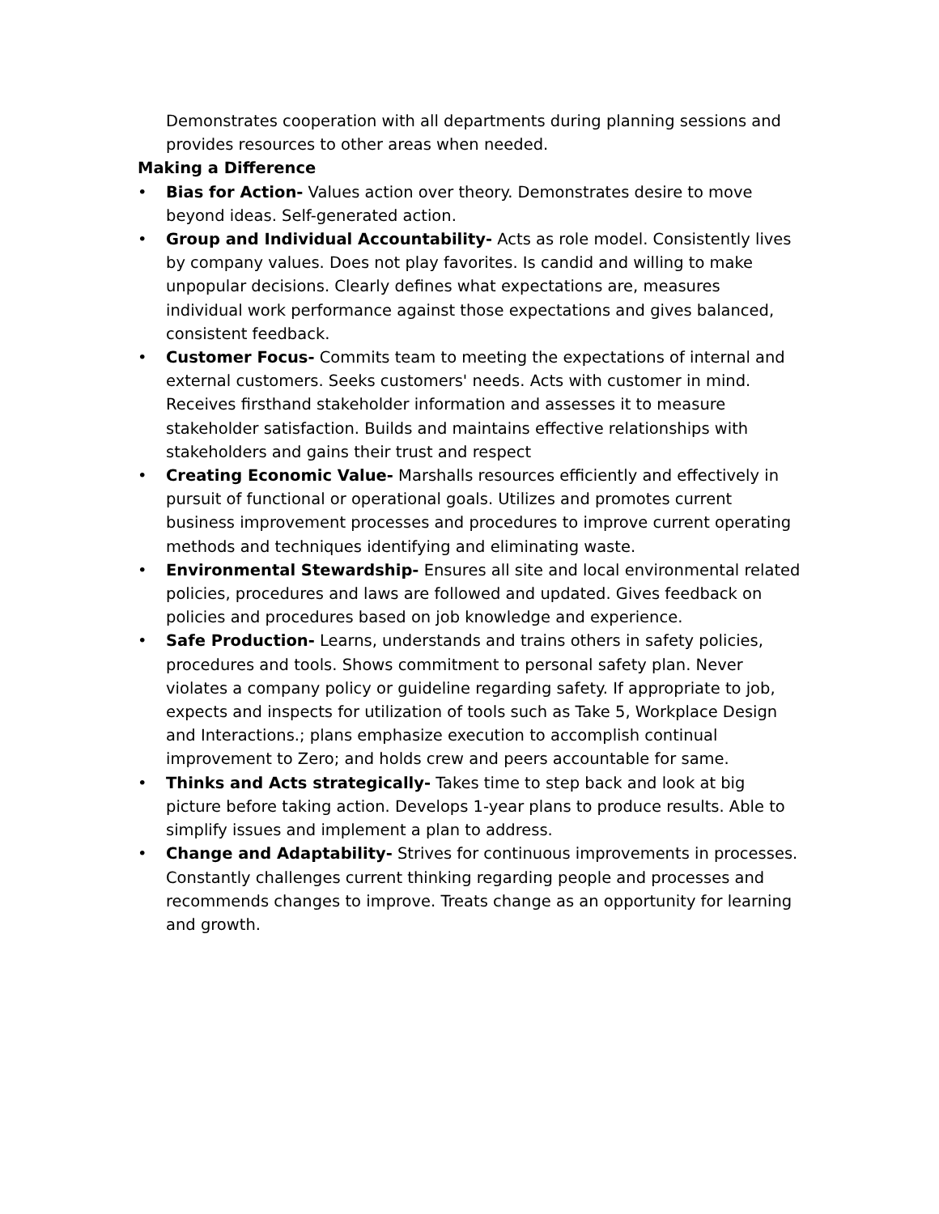Demonstrates cooperation with all departments during planning sessions and provides resources to other areas when needed.
Making a Difference
• Bias for Action- Values action over theory. Demonstrates desire to move beyond ideas. Self-generated action.
• Group and Individual Accountability- Acts as role model. Consistently lives by company values. Does not play favorites. Is candid and willing to make unpopular decisions. Clearly defines what expectations are, measures individual work performance against those expectations and gives balanced, consistent feedback.
• Customer Focus- Commits team to meeting the expectations of internal and external customers. Seeks customers' needs. Acts with customer in mind. Receives firsthand stakeholder information and assesses it to measure stakeholder satisfaction. Builds and maintains effective relationships with stakeholders and gains their trust and respect
• Creating Economic Value- Marshalls resources efficiently and effectively in pursuit of functional or operational goals. Utilizes and promotes current business improvement processes and procedures to improve current operating methods and techniques identifying and eliminating waste.
• Environmental Stewardship- Ensures all site and local environmental related policies, procedures and laws are followed and updated. Gives feedback on policies and procedures based on job knowledge and experience.
• Safe Production- Learns, understands and trains others in safety policies, procedures and tools. Shows commitment to personal safety plan. Never violates a company policy or guideline regarding safety. If appropriate to job, expects and inspects for utilization of tools such as Take 5, Workplace Design and Interactions.; plans emphasize execution to accomplish continual improvement to Zero; and holds crew and peers accountable for same.
• Thinks and Acts strategically- Takes time to step back and look at big picture before taking action. Develops 1-year plans to produce results. Able to simplify issues and implement a plan to address.
• Change and Adaptability- Strives for continuous improvements in processes. Constantly challenges current thinking regarding people and processes and recommends changes to improve. Treats change as an opportunity for learning and growth.